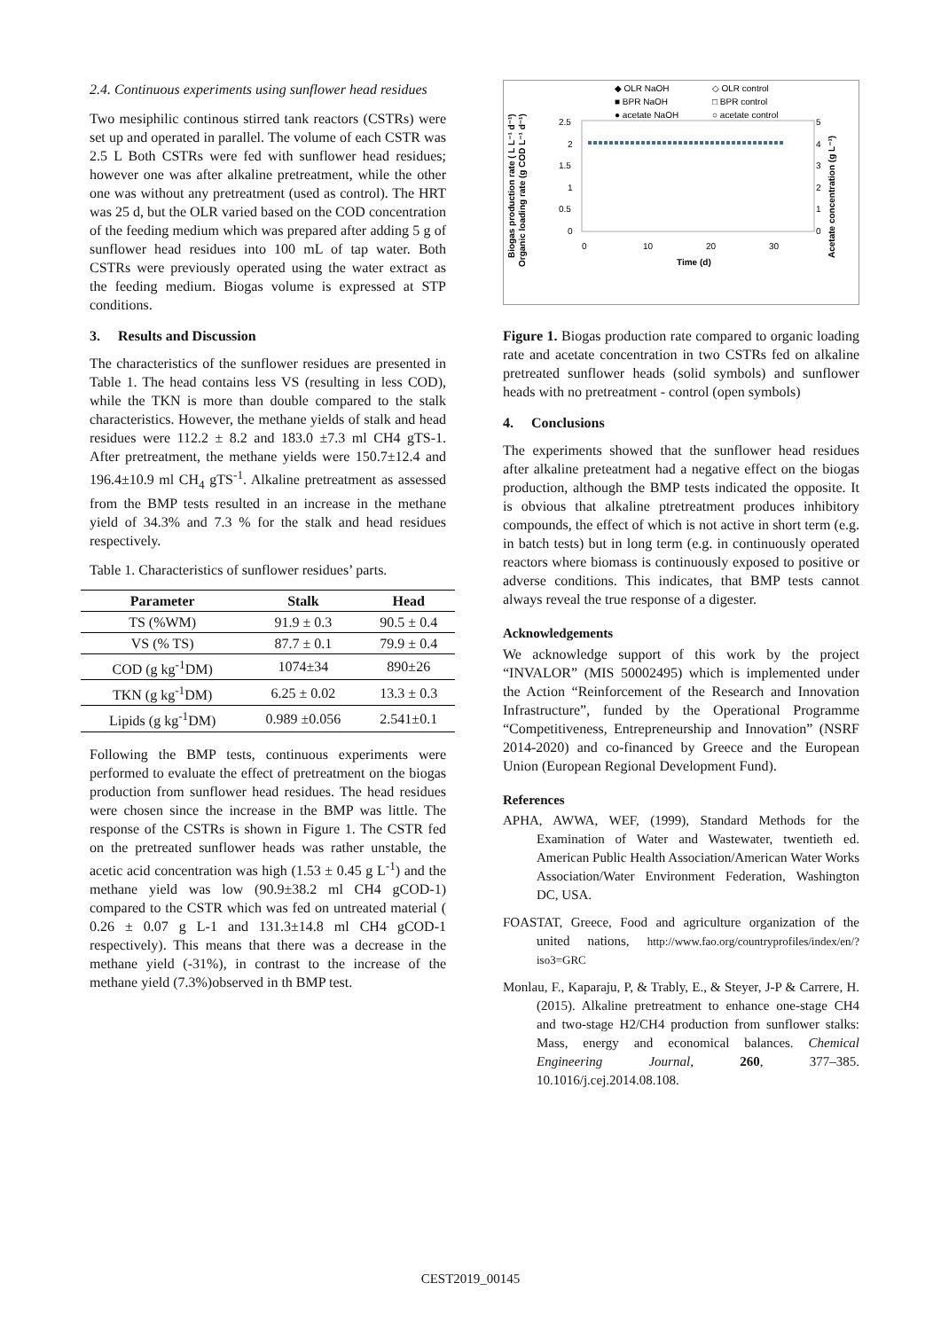2.4. Continuous experiments using sunflower head residues
Two mesiphilic continous stirred tank reactors (CSTRs) were set up and operated in parallel. The volume of each CSTR was 2.5 L Both CSTRs were fed with sunflower head residues; however one was after alkaline pretreatment, while the other one was without any pretreatment (used as control). The HRT was 25 d, but the OLR varied based on the COD concentration of the feeding medium which was prepared after adding 5 g of sunflower head residues into 100 mL of tap water. Both CSTRs were previously operated using the water extract as the feeding medium. Biogas volume is expressed at STP conditions.
3. Results and Discussion
The characteristics of the sunflower residues are presented in Table 1. The head contains less VS (resulting in less COD), while the TKN is more than double compared to the stalk characteristics. However, the methane yields of stalk and head residues were 112.2 ± 8.2 and 183.0 ±7.3 ml CH4 gTS-1. After pretreatment, the methane yields were 150.7±12.4 and 196.4±10.9 ml CH<sub>4</sub> gTS<sup>-1</sup>. Alkaline pretreatment as assessed from the BMP tests resulted in an increase in the methane yield of 34.3% and 7.3 % for the stalk and head residues respectively.
Table 1. Characteristics of sunflower residues’ parts.
| Parameter | Stalk | Head |
| --- | --- | --- |
| TS (%WM) | 91.9 ± 0.3 | 90.5 ± 0.4 |
| VS (% TS) | 87.7 ± 0.1 | 79.9 ± 0.4 |
| COD (g kg<sup>-1</sup>DM) | 1074±34 | 890±26 |
| TKN (g kg<sup>-1</sup>DM) | 6.25 ± 0.02 | 13.3 ± 0.3 |
| Lipids (g kg<sup>-1</sup>DM) | 0.989 ±0.056 | 2.541±0.1 |
Following the BMP tests, continuous experiments were performed to evaluate the effect of pretreatment on the biogas production from sunflower head residues. The head residues were chosen since the increase in the BMP was little. The response of the CSTRs is shown in Figure 1. The CSTR fed on the pretreated sunflower heads was rather unstable, the acetic acid concentration was high (1.53 ± 0.45 g L<sup>-1</sup>) and the methane yield was low (90.9±38.2 ml CH4 gCOD-1) compared to the CSTR which was fed on untreated material ( 0.26 ± 0.07 g L-1 and 131.3±14.8 ml CH4 gCOD-1 respectively). This means that there was a decrease in the methane yield (-31%), in contrast to the increase of the methane yield (7.3%)observed in th BMP test.
◆ OLR NaOH
◇ OLR control
■ BPR NaOH
□ BPR control
● acetate NaOH
○ acetate control
2.5
2
1.5
1
0.5
0
5
4
3
2
1
0
0
10
20
30
Time (d)
Biogas production rate ( L L⁻¹ d⁻¹)
Organic loading rate (g COD L⁻¹ d⁻¹)
Acetate concentration (g L⁻¹)
Figure 1. Biogas production rate compared to organic loading rate and acetate concentration in two CSTRs fed on alkaline pretreated sunflower heads (solid symbols) and sunflower heads with no pretreatment - control (open symbols)
4. Conclusions
The experiments showed that the sunflower head residues after alkaline preteatment had a negative effect on the biogas production, although the BMP tests indicated the opposite. It is obvious that alkaline ptretreatment produces inhibitory compounds, the effect of which is not active in short term (e.g. in batch tests) but in long term (e.g. in continuously operated reactors where biomass is continuously exposed to positive or adverse conditions. This indicates, that BMP tests cannot always reveal the true response of a digester.
Acknowledgements
We acknowledge support of this work by the project “INVALOR” (MIS 50002495) which is implemented under the Action “Reinforcement of the Research and Innovation Infrastructure”, funded by the Operational Programme “Competitiveness, Entrepreneurship and Innovation” (NSRF 2014-2020) and co-financed by Greece and the European Union (European Regional Development Fund).
References
APHA, AWWA, WEF, (1999), Standard Methods for the Examination of Water and Wastewater, twentieth ed. American Public Health Association/American Water Works Association/Water Environment Federation, Washington DC, USA.
FOASTAT, Greece, Food and agriculture organization of the united nations, http://www.fao.org/countryprofiles/index/en/?iso3=GRC
Monlau, F., Kaparaju, P, & Trably, E., & Steyer, J-P & Carrere, H. (2015). Alkaline pretreatment to enhance one-stage CH4 and two-stage H2/CH4 production from sunflower stalks: Mass, energy and economical balances. Chemical Engineering Journal, 260, 377–385. 10.1016/j.cej.2014.08.108.
CEST2019_00145